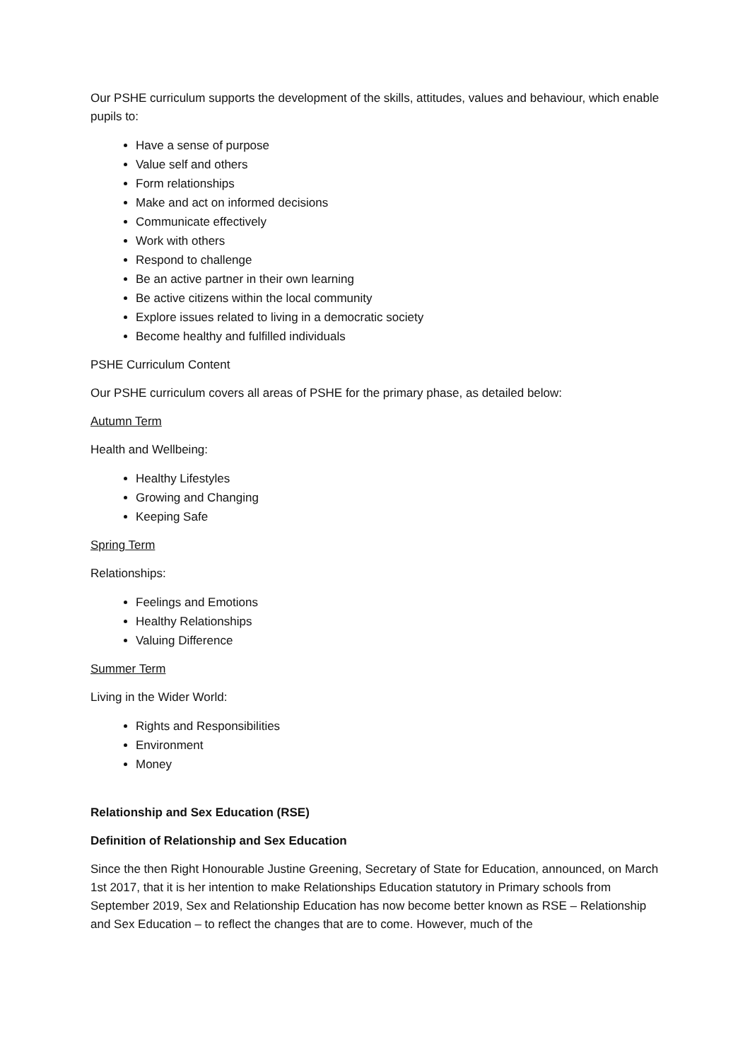Our PSHE curriculum supports the development of the skills, attitudes, values and behaviour, which enable pupils to:
Have a sense of purpose
Value self and others
Form relationships
Make and act on informed decisions
Communicate effectively
Work with others
Respond to challenge
Be an active partner in their own learning
Be active citizens within the local community
Explore issues related to living in a democratic society
Become healthy and fulfilled individuals
PSHE Curriculum Content
Our PSHE curriculum covers all areas of PSHE for the primary phase, as detailed below:
Autumn Term
Health and Wellbeing:
Healthy Lifestyles
Growing and Changing
Keeping Safe
Spring Term
Relationships:
Feelings and Emotions
Healthy Relationships
Valuing Difference
Summer Term
Living in the Wider World:
Rights and Responsibilities
Environment
Money
Relationship and Sex Education (RSE)
Definition of Relationship and Sex Education
Since the then Right Honourable Justine Greening, Secretary of State for Education, announced, on March 1st 2017, that it is her intention to make Relationships Education statutory in Primary schools from September 2019, Sex and Relationship Education has now become better known as RSE – Relationship and Sex Education – to reflect the changes that are to come. However, much of the